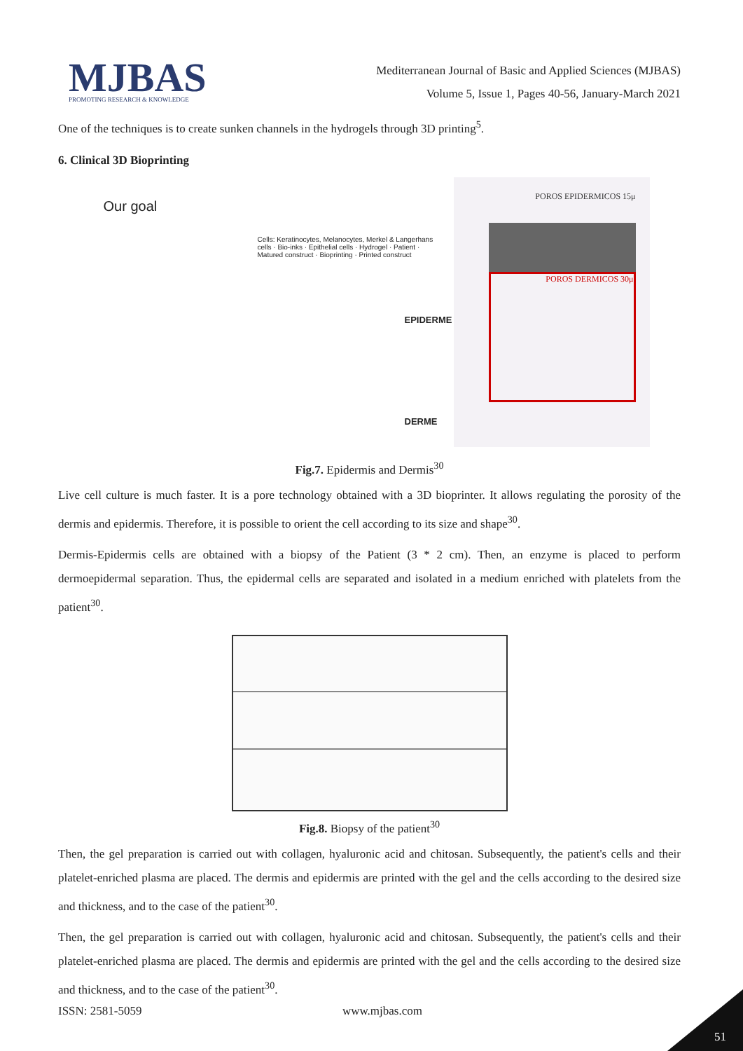MJBAS
PROMOTING RESEARCH & KNOWLEDGE
Mediterranean Journal of Basic and Applied Sciences (MJBAS)
Volume 5, Issue 1, Pages 40-56, January-March 2021
One of the techniques is to create sunken channels in the hydrogels through 3D printing<sup>5</sup>.
6. Clinical 3D Bioprinting
Our goal
Cells: Keratinocytes, Melanocytes, Merkel & Langerhans cells · Bio-inks · Epithelial cells · Hydrogel · Patient · Matured construct · Bioprinting · Printed construct
EPIDERME
DERME
POROS EPIDERMICOS 15μ
POROS DERMICOS 30μ
Fig.7. Epidermis and Dermis<sup>30</sup>
Live cell culture is much faster. It is a pore technology obtained with a 3D bioprinter. It allows regulating the porosity of the dermis and epidermis. Therefore, it is possible to orient the cell according to its size and shape<sup>30</sup>.
Dermis-Epidermis cells are obtained with a biopsy of the Patient (3 * 2 cm). Then, an enzyme is placed to perform dermoepidermal separation. Thus, the epidermal cells are separated and isolated in a medium enriched with platelets from the patient<sup>30</sup>.
Fig.8. Biopsy of the patient<sup>30</sup>
Then, the gel preparation is carried out with collagen, hyaluronic acid and chitosan. Subsequently, the patient's cells and their platelet-enriched plasma are placed. The dermis and epidermis are printed with the gel and the cells according to the desired size and thickness, and to the case of the patient<sup>30</sup>.
Then, the gel preparation is carried out with collagen, hyaluronic acid and chitosan. Subsequently, the patient's cells and their platelet-enriched plasma are placed. The dermis and epidermis are printed with the gel and the cells according to the desired size and thickness, and to the case of the patient<sup>30</sup>.
ISSN: 2581-5059 www.mjbas.com
51